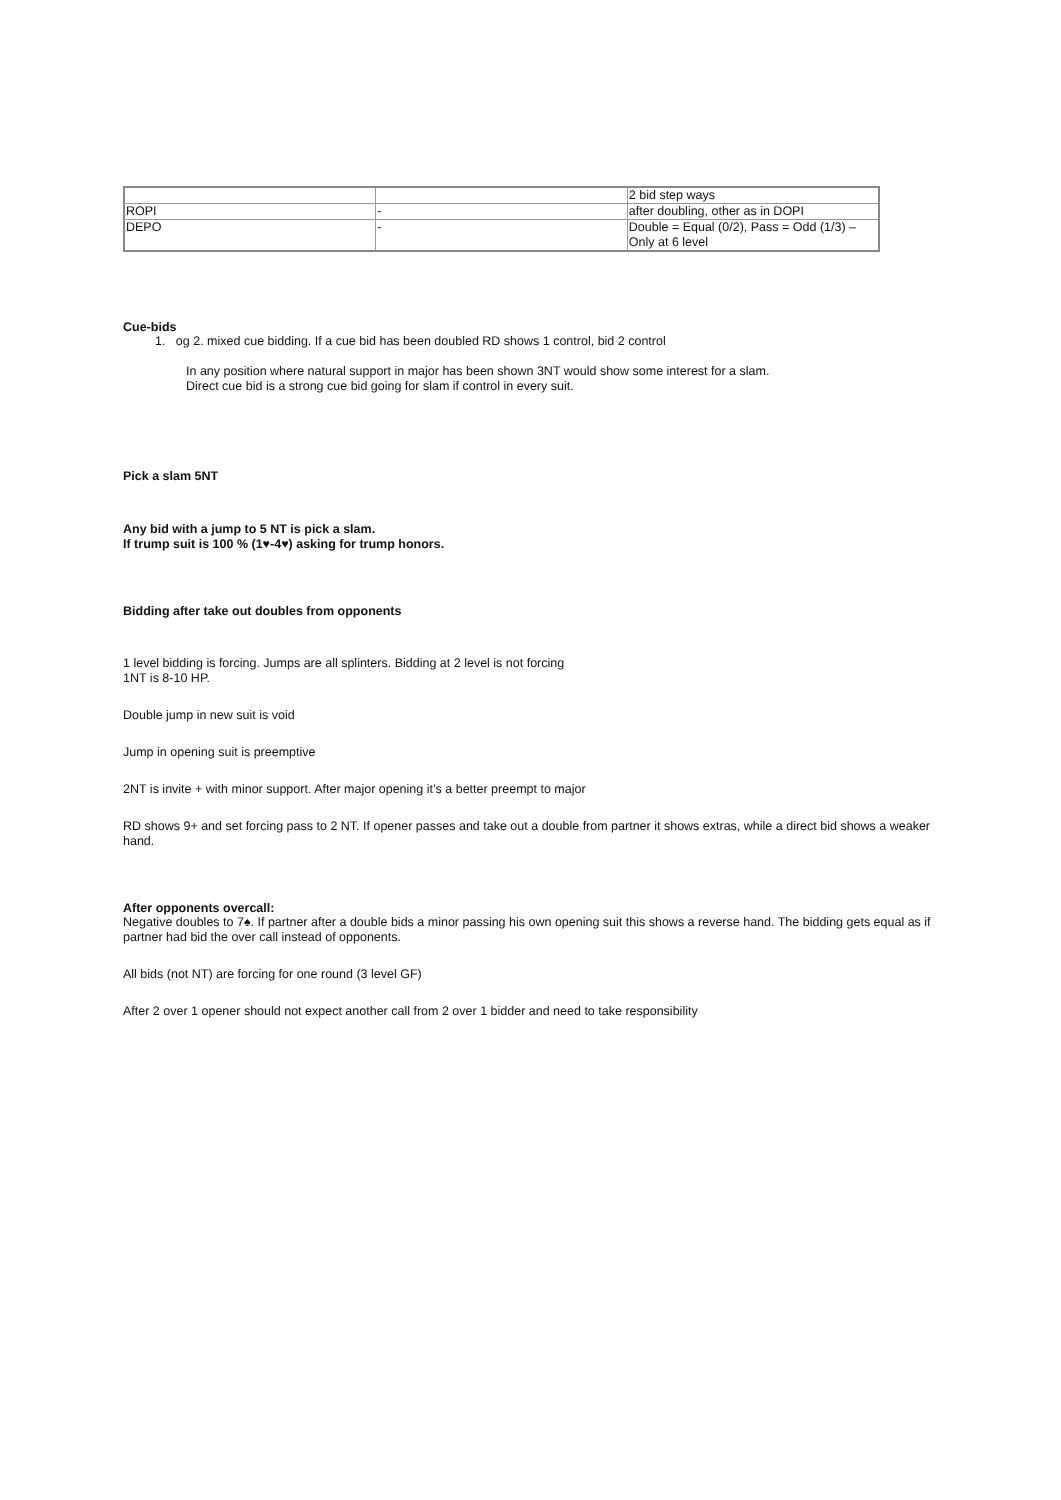| | | 2 bid step ways |
| ROPI | - | after doubling, other as in DOPI |
| DEPO | - | Double = Equal (0/2), Pass = Odd (1/3) – Only at 6 level |
Cue-bids
1. og 2. mixed cue bidding. If a cue bid has been doubled RD shows 1 control, bid 2 control
In any position where natural support in major has been shown 3NT would show some interest for a slam.
Direct cue bid is a strong cue bid going for slam if control in every suit.
Pick a slam 5NT
Any bid with a jump to 5 NT is pick a slam.
If trump suit is 100 % (1♥-4♥) asking for trump honors.
Bidding after take out doubles from opponents
1 level bidding is forcing. Jumps are all splinters. Bidding at 2 level is not forcing
1NT is 8-10 HP.
Double jump in new suit is void
Jump in opening suit is preemptive
2NT is invite + with minor support. After major opening it’s a better preempt to major
RD shows 9+ and set forcing pass to 2 NT. If opener passes and take out a double from partner it shows extras, while a direct bid shows a weaker hand.
After opponents overcall:
Negative doubles to 7♠. If partner after a double bids a minor passing his own opening suit this shows a reverse hand. The bidding gets equal as if partner had bid the over call instead of opponents.
All bids (not NT) are forcing for one round (3 level GF)
After 2 over 1 opener should not expect another call from 2 over 1 bidder and need to take responsibility